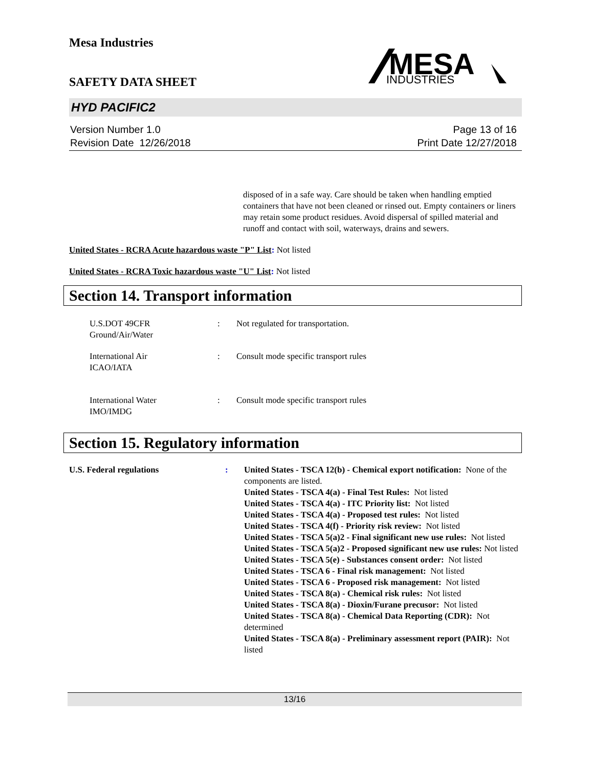Mesa Industries
SAFETY DATA SHEET
MESA
INDUSTRIES
HYD PACIFIC2
Version Number 1.0
Revision Date 12/26/2018
Page 13 of 16
Print Date 12/27/2018
disposed of in a safe way. Care should be taken when handling emptied containers that have not been cleaned or rinsed out. Empty containers or liners may retain some product residues. Avoid dispersal of spilled material and runoff and contact with soil, waterways, drains and sewers.
United States - RCRA Acute hazardous waste "P" List: Not listed
United States - RCRA Toxic hazardous waste "U" List: Not listed
Section 14. Transport information
U.S.DOT 49CFR
Ground/Air/Water
: Not regulated for transportation.
International Air
ICAO/IATA
: Consult mode specific transport rules
International Water
IMO/IMDG
: Consult mode specific transport rules
Section 15. Regulatory information
U.S. Federal regulations : United States - TSCA 12(b) - Chemical export notification: None of the components are listed.
United States - TSCA 4(a) - Final Test Rules: Not listed
United States - TSCA 4(a) - ITC Priority list: Not listed
United States - TSCA 4(a) - Proposed test rules: Not listed
United States - TSCA 4(f) - Priority risk review: Not listed
United States - TSCA 5(a)2 - Final significant new use rules: Not listed
United States - TSCA 5(a)2 - Proposed significant new use rules: Not listed
United States - TSCA 5(e) - Substances consent order: Not listed
United States - TSCA 6 - Final risk management: Not listed
United States - TSCA 6 - Proposed risk management: Not listed
United States - TSCA 8(a) - Chemical risk rules: Not listed
United States - TSCA 8(a) - Dioxin/Furane precusor: Not listed
United States - TSCA 8(a) - Chemical Data Reporting (CDR): Not determined
United States - TSCA 8(a) - Preliminary assessment report (PAIR): Not listed
13/16